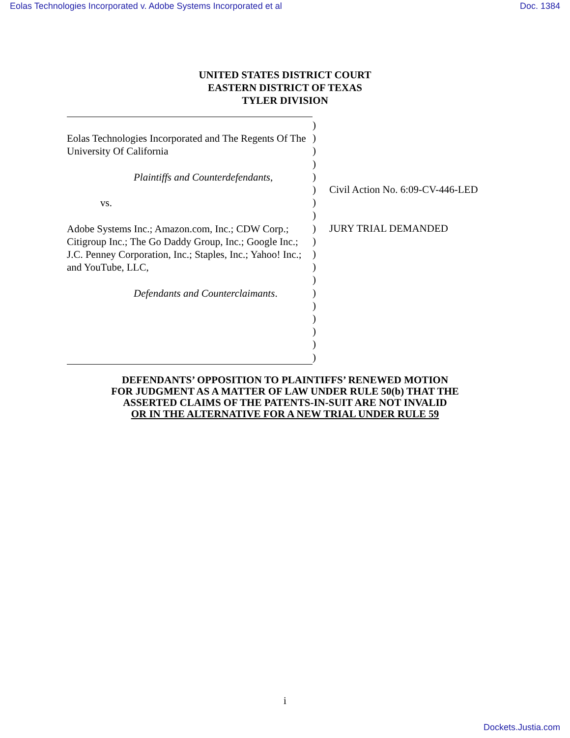Eolas Technologies Incorporated v. Adobe Systems Incorporated et al Doc. 1384
UNITED STATES DISTRICT COURT
EASTERN DISTRICT OF TEXAS
TYLER DIVISION
Eolas Technologies Incorporated and The Regents Of The University Of California
Plaintiffs and Counterdefendants,
vs.
Adobe Systems Inc.; Amazon.com, Inc.; CDW Corp.; Citigroup Inc.; The Go Daddy Group, Inc.; Google Inc.; J.C. Penney Corporation, Inc.; Staples, Inc.; Yahoo! Inc.; and YouTube, LLC,
Defendants and Counterclaimants.
)
)
)
)
)
)
)
)
)
)
)
)
)
)
)
)
)
)
)
Civil Action No. 6:09-CV-446-LED
JURY TRIAL DEMANDED
DEFENDANTS’ OPPOSITION TO PLAINTIFFS’ RENEWED MOTION
FOR JUDGMENT AS A MATTER OF LAW UNDER RULE 50(b) THAT THE
ASSERTED CLAIMS OF THE PATENTS-IN-SUIT ARE NOT INVALID
OR IN THE ALTERNATIVE FOR A NEW TRIAL UNDER RULE 59
i
Dockets.Justia.com